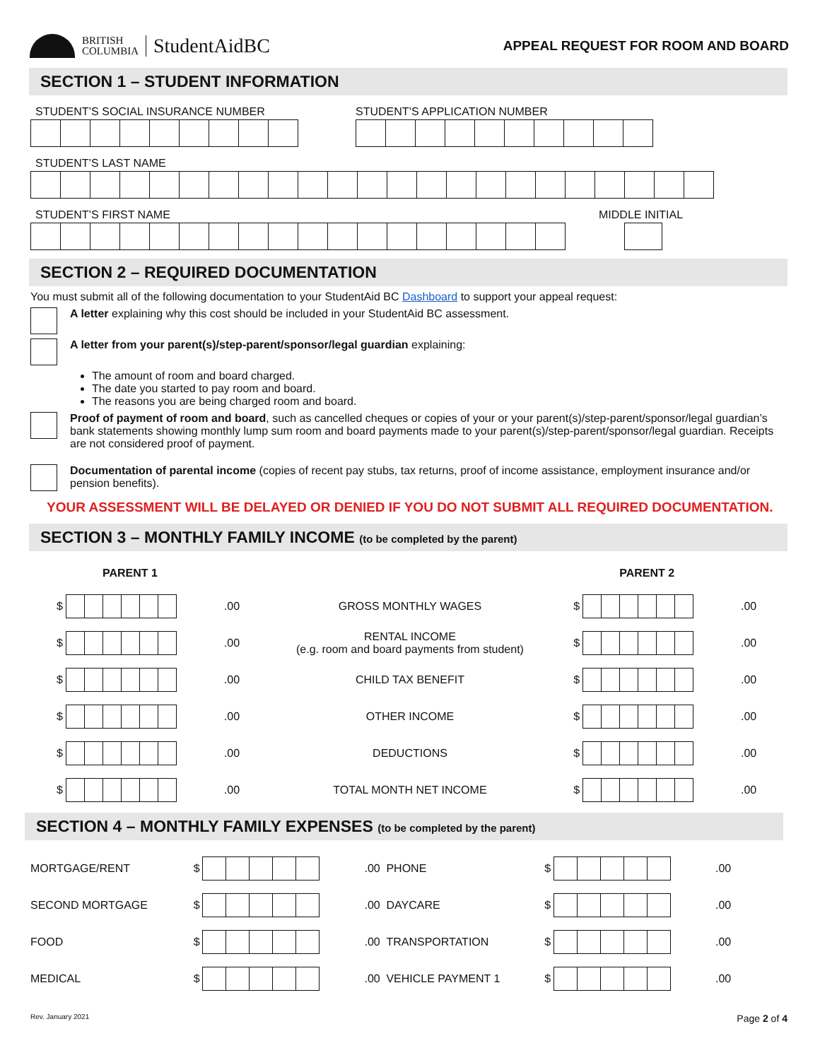BRITISH
COLUMBIA
StudentAidBC
APPEAL REQUEST FOR ROOM AND BOARD
SECTION 1 – STUDENT INFORMATION
STUDENT’S SOCIAL INSURANCE NUMBER
STUDENT’S APPLICATION NUMBER
STUDENT’S LAST NAME
STUDENT’S FIRST NAME MIDDLE INITIAL
SECTION 2 – REQUIRED DOCUMENTATION
You must submit all of the following documentation to your StudentAid BC Dashboard to support your appeal request:
A letter explaining why this cost should be included in your StudentAid BC assessment.
A letter from your parent(s)/step-parent/sponsor/legal guardian explaining:
The amount of room and board charged.
The date you started to pay room and board.
The reasons you are being charged room and board.
Proof of payment of room and board, such as cancelled cheques or copies of your or your parent(s)/step-parent/sponsor/legal guardian’s bank statements showing monthly lump sum room and board payments made to your parent(s)/step-parent/sponsor/legal guardian. Receipts are not considered proof of payment.
Documentation of parental income (copies of recent pay stubs, tax returns, proof of income assistance, employment insurance and/or pension benefits).
YOUR ASSESSMENT WILL BE DELAYED OR DENIED IF YOU DO NOT SUBMIT ALL REQUIRED DOCUMENTATION.
SECTION 3 – MONTHLY FAMILY INCOME (to be completed by the parent)
| PARENT 1 | | | | PARENT 2 | | |
| --- | --- | --- | --- | --- | --- | --- |
| $ | | .00 | GROSS MONTHLY WAGES | $ | | .00 |
| $ | | .00 | RENTAL INCOME (e.g. room and board payments from student) | $ | | .00 |
| $ | | .00 | CHILD TAX BENEFIT | $ | | .00 |
| $ | | .00 | OTHER INCOME | $ | | .00 |
| $ | | .00 | DEDUCTIONS | $ | | .00 |
| $ | | .00 | TOTAL MONTH NET INCOME | $ | | .00 |
SECTION 4 – MONTHLY FAMILY EXPENSES (to be completed by the parent)
| MORTGAGE/RENT | $ | | .00 | PHONE | $ | | .00 |
| SECOND MORTGAGE | $ | | .00 | DAYCARE | $ | | .00 |
| FOOD | $ | | .00 | TRANSPORTATION | $ | | .00 |
| MEDICAL | $ | | .00 | VEHICLE PAYMENT 1 | $ | | .00 |
Rev. January 2021 Page 2 of 4